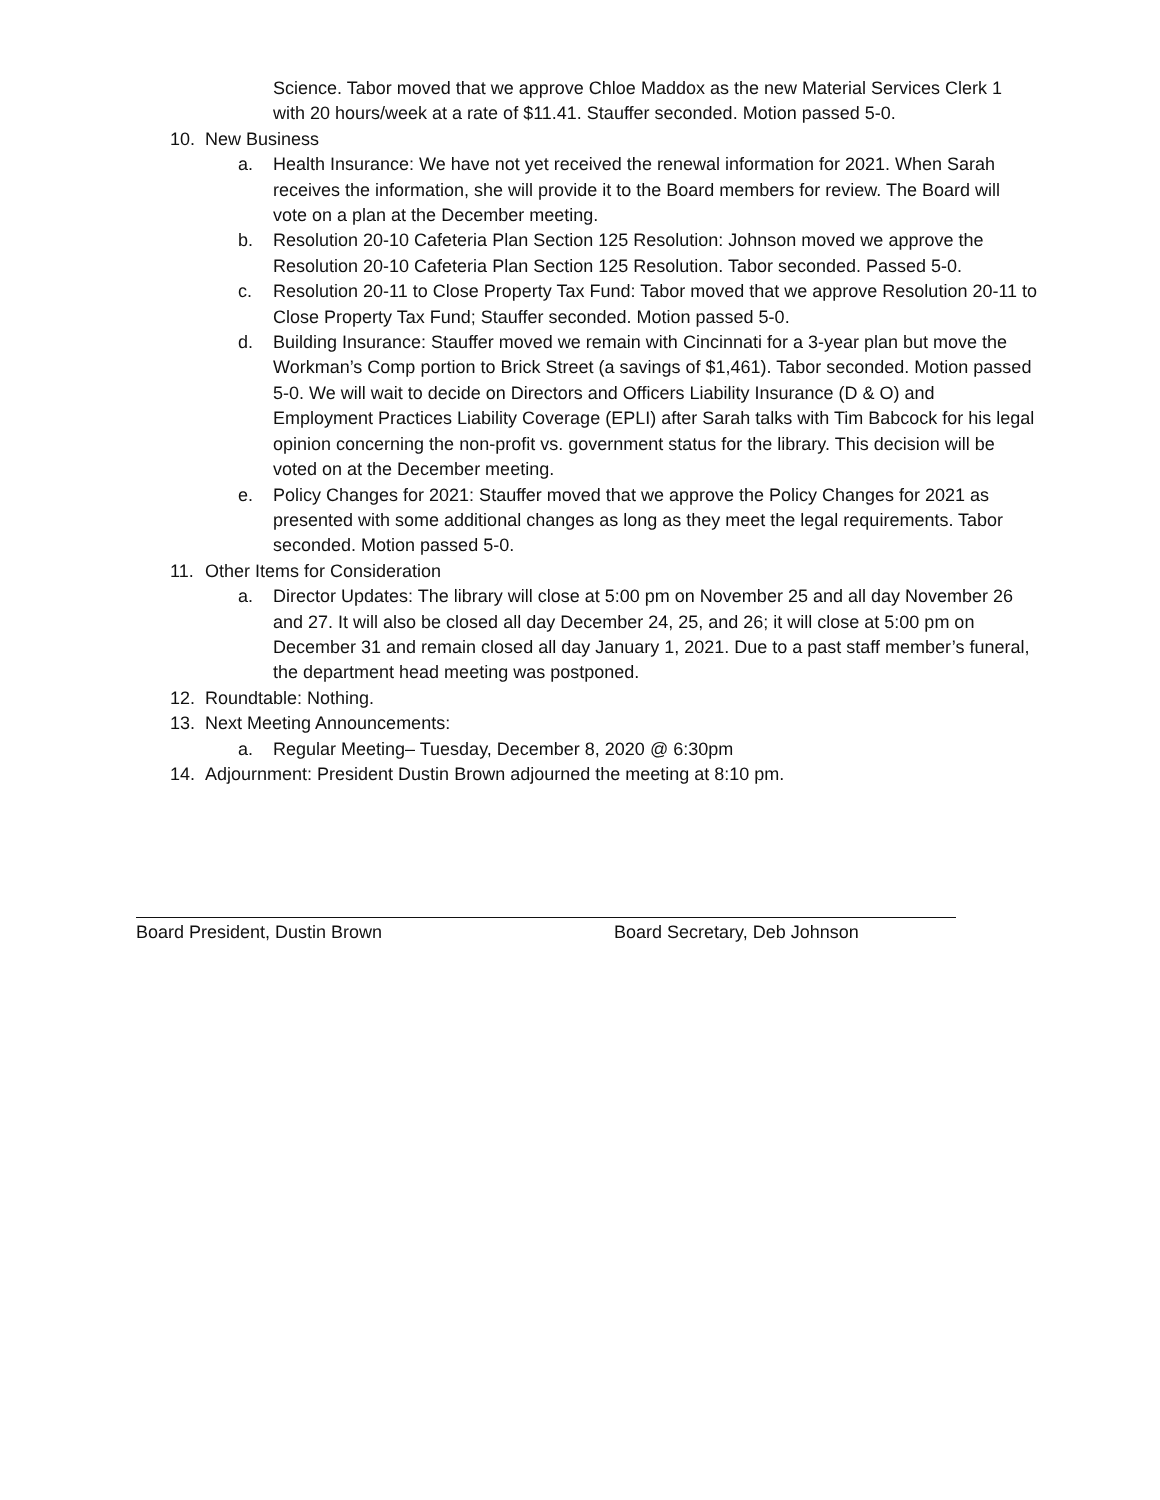Science. Tabor moved that we approve Chloe Maddox as the new Material Services Clerk 1 with 20 hours/week at a rate of $11.41. Stauffer seconded. Motion passed 5-0.
10. New Business
a. Health Insurance: We have not yet received the renewal information for 2021. When Sarah receives the information, she will provide it to the Board members for review. The Board will vote on a plan at the December meeting.
b. Resolution 20-10 Cafeteria Plan Section 125 Resolution: Johnson moved we approve the Resolution 20-10 Cafeteria Plan Section 125 Resolution. Tabor seconded. Passed 5-0.
c. Resolution 20-11 to Close Property Tax Fund: Tabor moved that we approve Resolution 20-11 to Close Property Tax Fund; Stauffer seconded. Motion passed 5-0.
d. Building Insurance: Stauffer moved we remain with Cincinnati for a 3-year plan but move the Workman’s Comp portion to Brick Street (a savings of $1,461). Tabor seconded. Motion passed 5-0. We will wait to decide on Directors and Officers Liability Insurance (D & O) and Employment Practices Liability Coverage (EPLI) after Sarah talks with Tim Babcock for his legal opinion concerning the non-profit vs. government status for the library. This decision will be voted on at the December meeting.
e. Policy Changes for 2021: Stauffer moved that we approve the Policy Changes for 2021 as presented with some additional changes as long as they meet the legal requirements. Tabor seconded. Motion passed 5-0.
11. Other Items for Consideration
a. Director Updates: The library will close at 5:00 pm on November 25 and all day November 26 and 27. It will also be closed all day December 24, 25, and 26; it will close at 5:00 pm on December 31 and remain closed all day January 1, 2021. Due to a past staff member’s funeral, the department head meeting was postponed.
12. Roundtable: Nothing.
13. Next Meeting Announcements:
a. Regular Meeting– Tuesday, December 8, 2020 @ 6:30pm
14. Adjournment: President Dustin Brown adjourned the meeting at 8:10 pm.
Board President, Dustin Brown Board Secretary, Deb Johnson